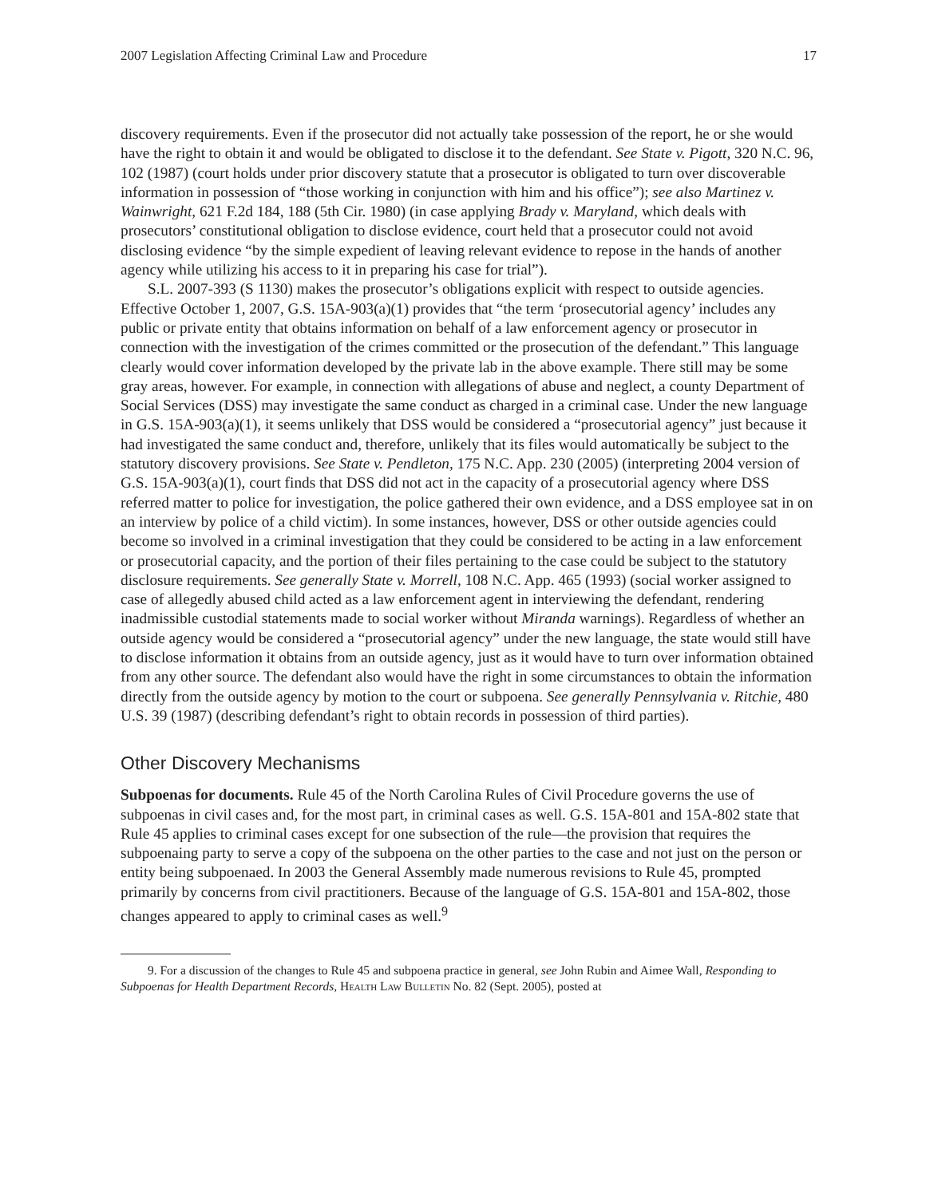2007 Legislation Affecting Criminal Law and Procedure 17
discovery requirements. Even if the prosecutor did not actually take possession of the report, he or she would have the right to obtain it and would be obligated to disclose it to the defendant. See State v. Pigott, 320 N.C. 96, 102 (1987) (court holds under prior discovery statute that a prosecutor is obligated to turn over discoverable information in possession of “those working in conjunction with him and his office”); see also Martinez v. Wainwright, 621 F.2d 184, 188 (5th Cir. 1980) (in case applying Brady v. Maryland, which deals with prosecutors’ constitutional obligation to disclose evidence, court held that a prosecutor could not avoid disclosing evidence “by the simple expedient of leaving relevant evidence to repose in the hands of another agency while utilizing his access to it in preparing his case for trial”).
S.L. 2007-393 (S 1130) makes the prosecutor’s obligations explicit with respect to outside agencies. Effective October 1, 2007, G.S. 15A-903(a)(1) provides that “the term ‘prosecutorial agency’ includes any public or private entity that obtains information on behalf of a law enforcement agency or prosecutor in connection with the investigation of the crimes committed or the prosecution of the defendant.” This language clearly would cover information developed by the private lab in the above example. There still may be some gray areas, however. For example, in connection with allegations of abuse and neglect, a county Department of Social Services (DSS) may investigate the same conduct as charged in a criminal case. Under the new language in G.S. 15A-903(a)(1), it seems unlikely that DSS would be considered a “prosecutorial agency” just because it had investigated the same conduct and, therefore, unlikely that its files would automatically be subject to the statutory discovery provisions. See State v. Pendleton, 175 N.C. App. 230 (2005) (interpreting 2004 version of G.S. 15A-903(a)(1), court finds that DSS did not act in the capacity of a prosecutorial agency where DSS referred matter to police for investigation, the police gathered their own evidence, and a DSS employee sat in on an interview by police of a child victim). In some instances, however, DSS or other outside agencies could become so involved in a criminal investigation that they could be considered to be acting in a law enforcement or prosecutorial capacity, and the portion of their files pertaining to the case could be subject to the statutory disclosure requirements. See generally State v. Morrell, 108 N.C. App. 465 (1993) (social worker assigned to case of allegedly abused child acted as a law enforcement agent in interviewing the defendant, rendering inadmissible custodial statements made to social worker without Miranda warnings). Regardless of whether an outside agency would be considered a “prosecutorial agency” under the new language, the state would still have to disclose information it obtains from an outside agency, just as it would have to turn over information obtained from any other source. The defendant also would have the right in some circumstances to obtain the information directly from the outside agency by motion to the court or subpoena. See generally Pennsylvania v. Ritchie, 480 U.S. 39 (1987) (describing defendant’s right to obtain records in possession of third parties).
Other Discovery Mechanisms
Subpoenas for documents. Rule 45 of the North Carolina Rules of Civil Procedure governs the use of subpoenas in civil cases and, for the most part, in criminal cases as well. G.S. 15A-801 and 15A-802 state that Rule 45 applies to criminal cases except for one subsection of the rule—the provision that requires the subpoenaing party to serve a copy of the subpoena on the other parties to the case and not just on the person or entity being subpoenaed. In 2003 the General Assembly made numerous revisions to Rule 45, prompted primarily by concerns from civil practitioners. Because of the language of G.S. 15A-801 and 15A-802, those changes appeared to apply to criminal cases as well.<sup>9</sup>
9. For a discussion of the changes to Rule 45 and subpoena practice in general, see John Rubin and Aimee Wall, Responding to Subpoenas for Health Department Records, Health Law Bulletin No. 82 (Sept. 2005), posted at